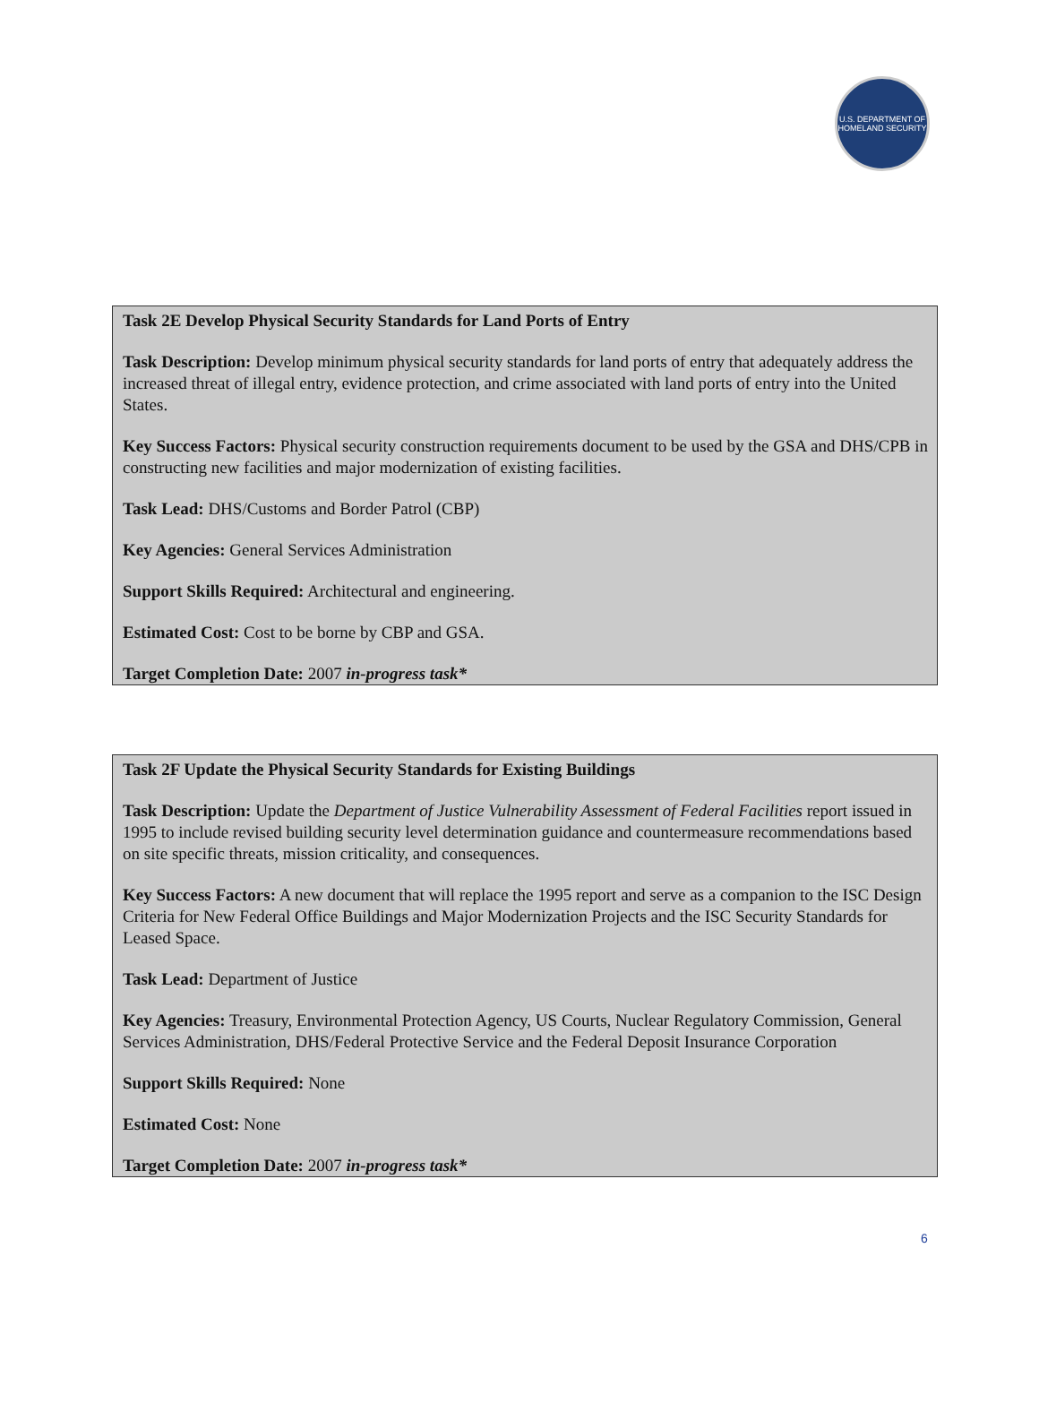U.S. DEPARTMENT OF HOMELAND SECURITY
Task 2E Develop Physical Security Standards for Land Ports of Entry
Task Description: Develop minimum physical security standards for land ports of entry that adequately address the increased threat of illegal entry, evidence protection, and crime associated with land ports of entry into the United States.
Key Success Factors: Physical security construction requirements document to be used by the GSA and DHS/CPB in constructing new facilities and major modernization of existing facilities.
Task Lead: DHS/Customs and Border Patrol (CBP)
Key Agencies: General Services Administration
Support Skills Required: Architectural and engineering.
Estimated Cost: Cost to be borne by CBP and GSA.
Target Completion Date: 2007 in-progress task*
Task 2F Update the Physical Security Standards for Existing Buildings
Task Description: Update the Department of Justice Vulnerability Assessment of Federal Facilities report issued in 1995 to include revised building security level determination guidance and countermeasure recommendations based on site specific threats, mission criticality, and consequences.
Key Success Factors: A new document that will replace the 1995 report and serve as a companion to the ISC Design Criteria for New Federal Office Buildings and Major Modernization Projects and the ISC Security Standards for Leased Space.
Task Lead: Department of Justice
Key Agencies: Treasury, Environmental Protection Agency, US Courts, Nuclear Regulatory Commission, General Services Administration, DHS/Federal Protective Service and the Federal Deposit Insurance Corporation
Support Skills Required: None
Estimated Cost: None
Target Completion Date: 2007 in-progress task*
6